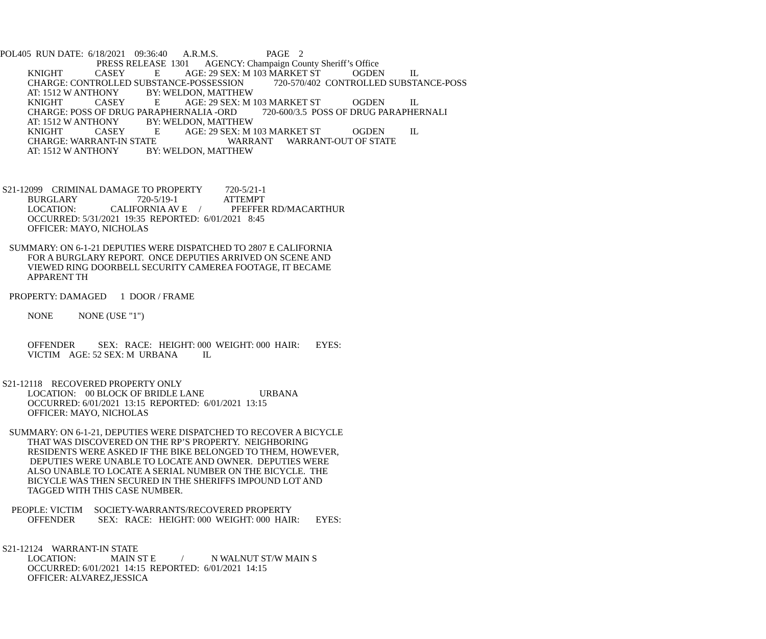POL405 RUN DATE: 6/18/2021 09:36:40 A.R.M.S. PAGE 2
PRESS RELEASE 1301 AGENCY: Champaign County Sheriff’s Office
KNIGHT CASEY E AGE: 29 SEX: M 103 MARKET ST OGDEN IL
CHARGE: CONTROLLED SUBSTANCE-POSSESSION 720-570/402 CONTROLLED SUBSTANCE-POSS
AT: 1512 W ANTHONY BY: WELDON, MATTHEW
KNIGHT CASEY E AGE: 29 SEX: M 103 MARKET ST OGDEN IL
CHARGE: POSS OF DRUG PARAPHERNALIA -ORD 720-600/3.5 POSS OF DRUG PARAPHERNALI
AT: 1512 W ANTHONY BY: WELDON, MATTHEW
KNIGHT CASEY E AGE: 29 SEX: M 103 MARKET ST OGDEN IL
CHARGE: WARRANT-IN STATE WARRANT WARRANT-OUT OF STATE
AT: 1512 W ANTHONY BY: WELDON, MATTHEW
S21-12099 CRIMINAL DAMAGE TO PROPERTY 720-5/21-1
BURGLARY 720-5/19-1 ATTEMPT
LOCATION: CALIFORNIA AV E / PFEFFER RD/MACARTHUR
OCCURRED: 5/31/2021 19:35 REPORTED: 6/01/2021 8:45
OFFICER: MAYO, NICHOLAS
SUMMARY: ON 6-1-21 DEPUTIES WERE DISPATCHED TO 2807 E CALIFORNIA
FOR A BURGLARY REPORT. ONCE DEPUTIES ARRIVED ON SCENE AND
VIEWED RING DOORBELL SECURITY CAMEREA FOOTAGE, IT BECAME
APPARENT TH
PROPERTY: DAMAGED 1 DOOR / FRAME
NONE NONE (USE "1")
OFFENDER SEX: RACE: HEIGHT: 000 WEIGHT: 000 HAIR: EYES:
VICTIM AGE: 52 SEX: M URBANA IL
S21-12118 RECOVERED PROPERTY ONLY
LOCATION: 00 BLOCK OF BRIDLE LANE URBANA
OCCURRED: 6/01/2021 13:15 REPORTED: 6/01/2021 13:15
OFFICER: MAYO, NICHOLAS
SUMMARY: ON 6-1-21, DEPUTIES WERE DISPATCHED TO RECOVER A BICYCLE
THAT WAS DISCOVERED ON THE RP’S PROPERTY. NEIGHBORING
RESIDENTS WERE ASKED IF THE BIKE BELONGED TO THEM, HOWEVER,
DEPUTIES WERE UNABLE TO LOCATE AND OWNER. DEPUTIES WERE
ALSO UNABLE TO LOCATE A SERIAL NUMBER ON THE BICYCLE. THE
BICYCLE WAS THEN SECURED IN THE SHERIFFS IMPOUND LOT AND
TAGGED WITH THIS CASE NUMBER.
PEOPLE: VICTIM SOCIETY-WARRANTS/RECOVERED PROPERTY
OFFENDER SEX: RACE: HEIGHT: 000 WEIGHT: 000 HAIR: EYES:
S21-12124 WARRANT-IN STATE
LOCATION: MAIN ST E / N WALNUT ST/W MAIN S
OCCURRED: 6/01/2021 14:15 REPORTED: 6/01/2021 14:15
OFFICER: ALVAREZ,JESSICA